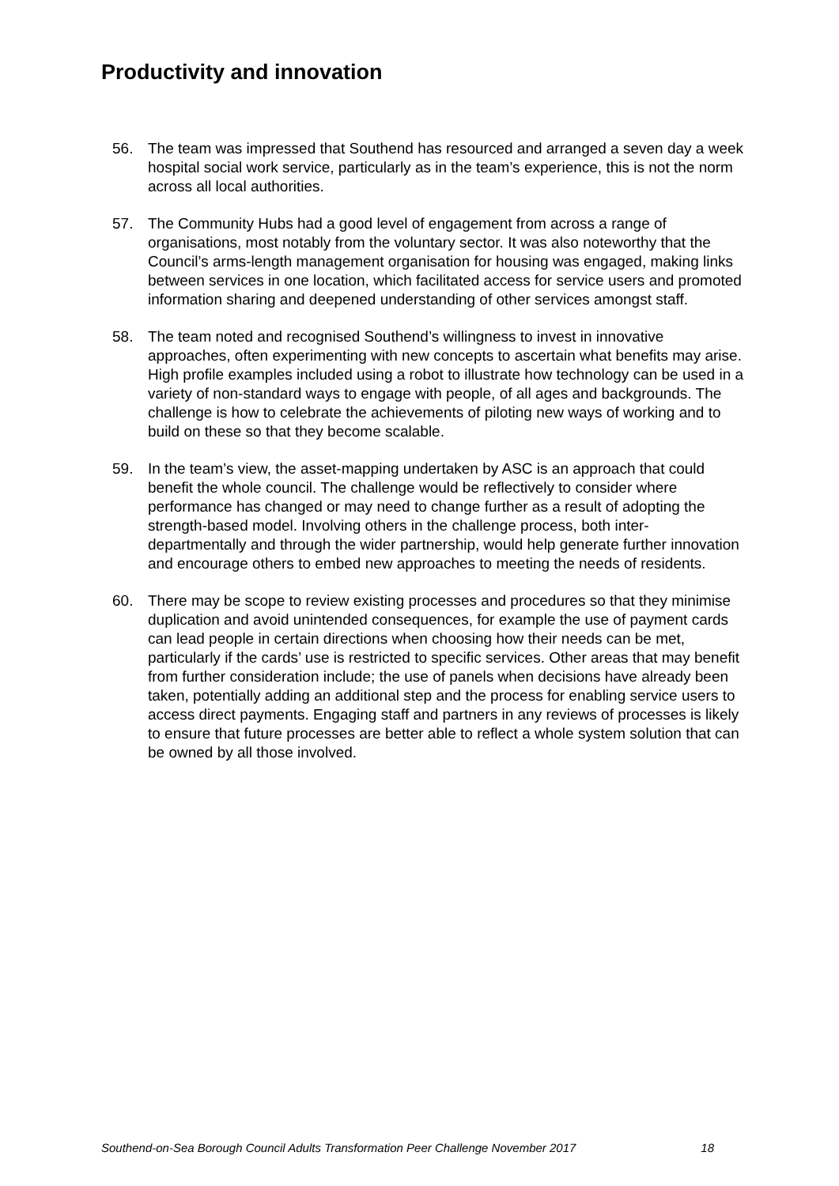Productivity and innovation
56. The team was impressed that Southend has resourced and arranged a seven day a week hospital social work service, particularly as in the team’s experience, this is not the norm across all local authorities.
57. The Community Hubs had a good level of engagement from across a range of organisations, most notably from the voluntary sector. It was also noteworthy that the Council’s arms-length management organisation for housing was engaged, making links between services in one location, which facilitated access for service users and promoted information sharing and deepened understanding of other services amongst staff.
58. The team noted and recognised Southend’s willingness to invest in innovative approaches, often experimenting with new concepts to ascertain what benefits may arise. High profile examples included using a robot to illustrate how technology can be used in a variety of non-standard ways to engage with people, of all ages and backgrounds. The challenge is how to celebrate the achievements of piloting new ways of working and to build on these so that they become scalable.
59. In the team’s view, the asset-mapping undertaken by ASC is an approach that could benefit the whole council. The challenge would be reflectively to consider where performance has changed or may need to change further as a result of adopting the strength-based model. Involving others in the challenge process, both inter-departmentally and through the wider partnership, would help generate further innovation and encourage others to embed new approaches to meeting the needs of residents.
60. There may be scope to review existing processes and procedures so that they minimise duplication and avoid unintended consequences, for example the use of payment cards can lead people in certain directions when choosing how their needs can be met, particularly if the cards’ use is restricted to specific services. Other areas that may benefit from further consideration include; the use of panels when decisions have already been taken, potentially adding an additional step and the process for enabling service users to access direct payments. Engaging staff and partners in any reviews of processes is likely to ensure that future processes are better able to reflect a whole system solution that can be owned by all those involved.
Southend-on-Sea Borough Council Adults Transformation Peer Challenge November 2017 18